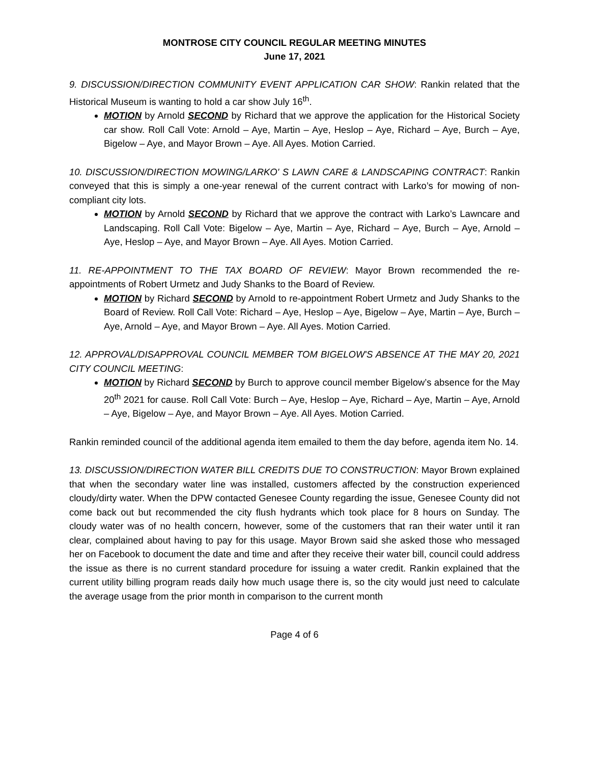MONTROSE CITY COUNCIL REGULAR MEETING MINUTES
June 17, 2021
9. DISCUSSION/DIRECTION COMMUNITY EVENT APPLICATION CAR SHOW: Rankin related that the Historical Museum is wanting to hold a car show July 16<sup>th</sup>.
MOTION by Arnold SECOND by Richard that we approve the application for the Historical Society car show. Roll Call Vote: Arnold – Aye, Martin – Aye, Heslop – Aye, Richard – Aye, Burch – Aye, Bigelow – Aye, and Mayor Brown – Aye. All Ayes. Motion Carried.
10. DISCUSSION/DIRECTION MOWING/LARKO' S LAWN CARE & LANDSCAPING CONTRACT: Rankin conveyed that this is simply a one-year renewal of the current contract with Larko’s for mowing of non-compliant city lots.
MOTION by Arnold SECOND by Richard that we approve the contract with Larko’s Lawncare and Landscaping. Roll Call Vote: Bigelow – Aye, Martin – Aye, Richard – Aye, Burch – Aye, Arnold – Aye, Heslop – Aye, and Mayor Brown – Aye. All Ayes. Motion Carried.
11. RE-APPOINTMENT TO THE TAX BOARD OF REVIEW: Mayor Brown recommended the re-appointments of Robert Urmetz and Judy Shanks to the Board of Review.
MOTION by Richard SECOND by Arnold to re-appointment Robert Urmetz and Judy Shanks to the Board of Review. Roll Call Vote: Richard – Aye, Heslop – Aye, Bigelow – Aye, Martin – Aye, Burch – Aye, Arnold – Aye, and Mayor Brown – Aye. All Ayes. Motion Carried.
12. APPROVAL/DISAPPROVAL COUNCIL MEMBER TOM BIGELOW'S ABSENCE AT THE MAY 20, 2021 CITY COUNCIL MEETING:
MOTION by Richard SECOND by Burch to approve council member Bigelow’s absence for the May 20<sup>th</sup> 2021 for cause. Roll Call Vote: Burch – Aye, Heslop – Aye, Richard – Aye, Martin – Aye, Arnold – Aye, Bigelow – Aye, and Mayor Brown – Aye. All Ayes. Motion Carried.
Rankin reminded council of the additional agenda item emailed to them the day before, agenda item No. 14.
13. DISCUSSION/DIRECTION WATER BILL CREDITS DUE TO CONSTRUCTION: Mayor Brown explained that when the secondary water line was installed, customers affected by the construction experienced cloudy/dirty water. When the DPW contacted Genesee County regarding the issue, Genesee County did not come back out but recommended the city flush hydrants which took place for 8 hours on Sunday. The cloudy water was of no health concern, however, some of the customers that ran their water until it ran clear, complained about having to pay for this usage. Mayor Brown said she asked those who messaged her on Facebook to document the date and time and after they receive their water bill, council could address the issue as there is no current standard procedure for issuing a water credit. Rankin explained that the current utility billing program reads daily how much usage there is, so the city would just need to calculate the average usage from the prior month in comparison to the current month
Page 4 of 6